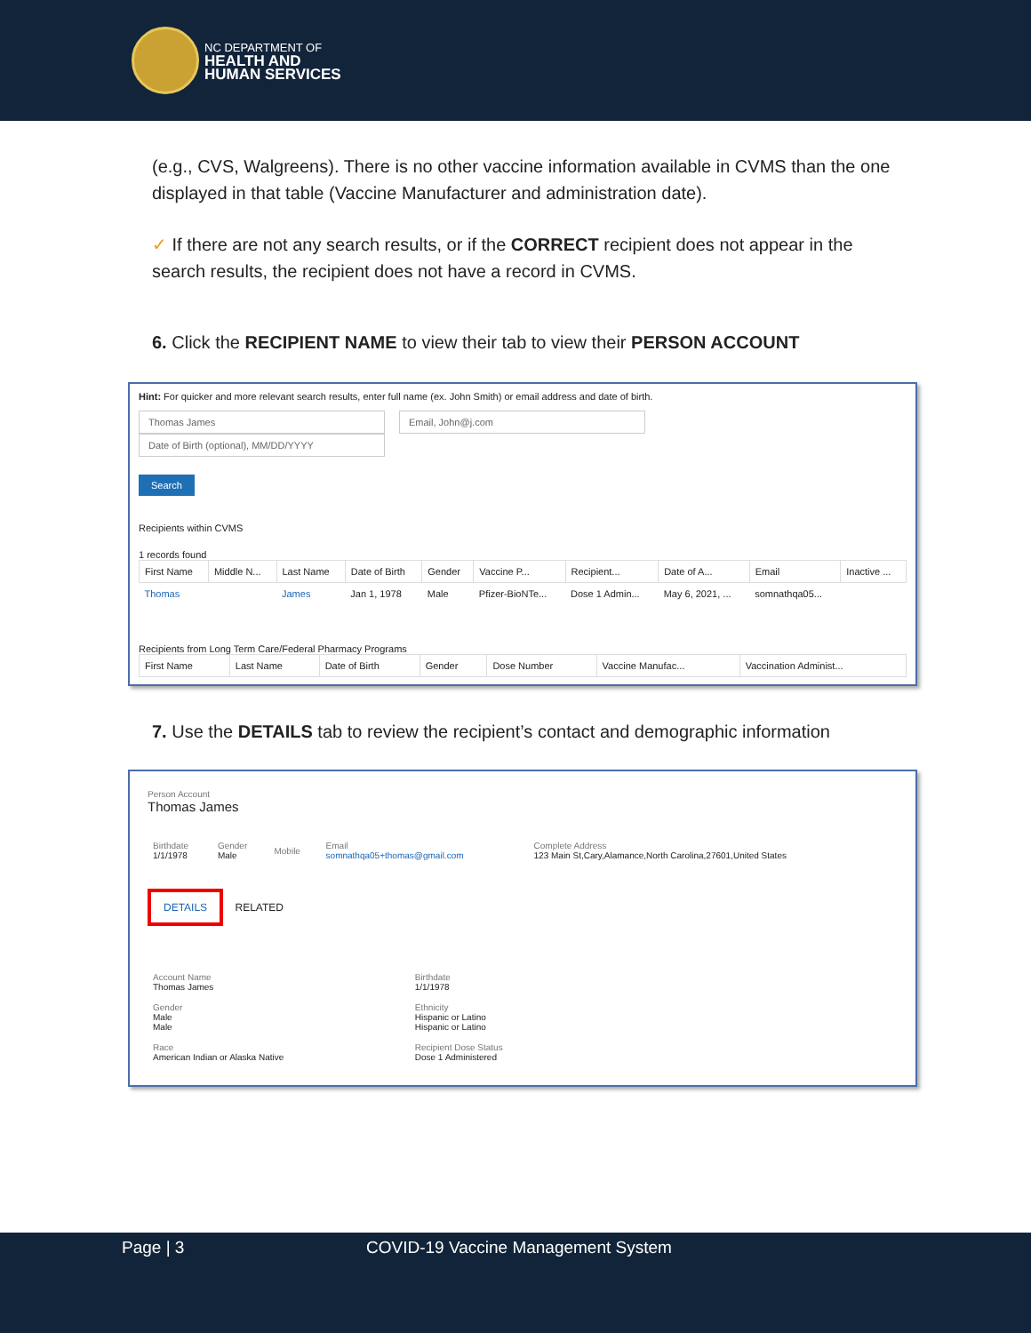NC DEPARTMENT OF
HEALTH AND
HUMAN SERVICES
(e.g., CVS, Walgreens). There is no other vaccine information available in CVMS than the one displayed in that table (Vaccine Manufacturer and administration date).
✓ If there are not any search results, or if the CORRECT recipient does not appear in the search results, the recipient does not have a record in CVMS.
6. Click the RECIPIENT NAME to view their tab to view their PERSON ACCOUNT
Hint: For quicker and more relevant search results, enter full name (ex. John Smith) or email address and date of birth.
Thomas James Email, John@j.com Date of Birth (optional), MM/DD/YYYY
Search
Recipients within CVMS
1 records found
| First Name | Middle N... | Last Name | Date of Birth | Gender | Vaccine P... | Recipient... | Date of A... | Email | Inactive ... |
| --- | --- | --- | --- | --- | --- | --- | --- | --- | --- |
| Thomas | | James | Jan 1, 1978 | Male | Pfizer-BioNTe... | Dose 1 Admin... | May 6, 2021, ... | somnathqa05... | |
Recipients from Long Term Care/Federal Pharmacy Programs
| First Name | Last Name | Date of Birth | Gender | Dose Number | Vaccine Manufac... | Vaccination Administ... |
| --- | --- | --- | --- | --- | --- | --- |
7. Use the DETAILS tab to review the recipient’s contact and demographic information
Person Account
Thomas James
| Birthdate 1/1/1978 | Gender Male | Mobile | Email somnathqa05+thomas@gmail.com | Complete Address 123 Main St,Cary,Alamance,North Carolina,27601,United States |
DETAILS RELATED
| Account Name Thomas James | Birthdate 1/1/1978 |
| Gender Male Male | Ethnicity Hispanic or Latino Hispanic or Latino |
| Race American Indian or Alaska Native | Recipient Dose Status Dose 1 Administered |
Page | 3 COVID-19 Vaccine Management System